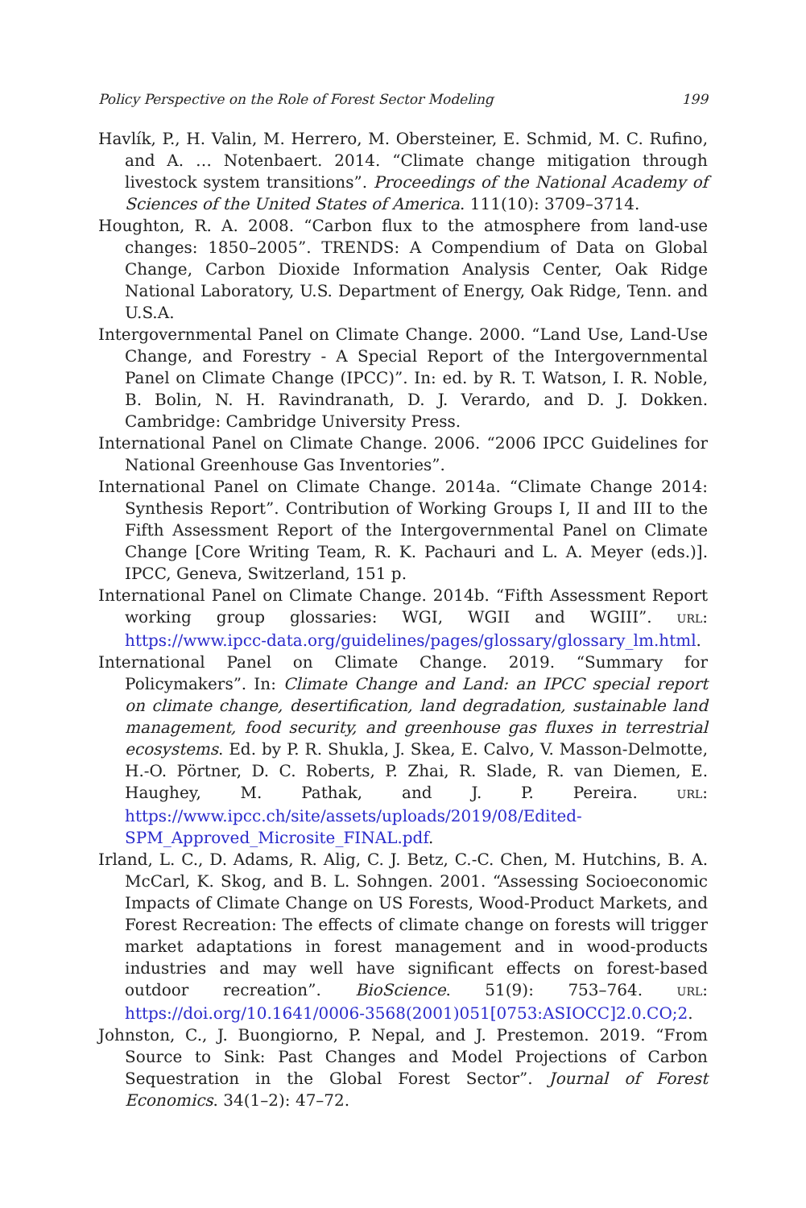Policy Perspective on the Role of Forest Sector Modeling 199
Havlík, P., H. Valin, M. Herrero, M. Obersteiner, E. Schmid, M. C. Rufino, and A. … Notenbaert. 2014. “Climate change mitigation through livestock system transitions”. Proceedings of the National Academy of Sciences of the United States of America. 111(10): 3709–3714.
Houghton, R. A. 2008. “Carbon flux to the atmosphere from land-use changes: 1850–2005”. TRENDS: A Compendium of Data on Global Change, Carbon Dioxide Information Analysis Center, Oak Ridge National Laboratory, U.S. Department of Energy, Oak Ridge, Tenn. and U.S.A.
Intergovernmental Panel on Climate Change. 2000. “Land Use, Land-Use Change, and Forestry - A Special Report of the Intergovernmental Panel on Climate Change (IPCC)”. In: ed. by R. T. Watson, I. R. Noble, B. Bolin, N. H. Ravindranath, D. J. Verardo, and D. J. Dokken. Cambridge: Cambridge University Press.
International Panel on Climate Change. 2006. “2006 IPCC Guidelines for National Greenhouse Gas Inventories”.
International Panel on Climate Change. 2014a. “Climate Change 2014: Synthesis Report”. Contribution of Working Groups I, II and III to the Fifth Assessment Report of the Intergovernmental Panel on Climate Change [Core Writing Team, R. K. Pachauri and L. A. Meyer (eds.)]. IPCC, Geneva, Switzerland, 151 p.
International Panel on Climate Change. 2014b. “Fifth Assessment Report working group glossaries: WGI, WGII and WGIII”. URL: https://www.ipcc-data.org/guidelines/pages/glossary/glossary_lm.html.
International Panel on Climate Change. 2019. “Summary for Policymakers”. In: Climate Change and Land: an IPCC special report on climate change, desertification, land degradation, sustainable land management, food security, and greenhouse gas fluxes in terrestrial ecosystems. Ed. by P. R. Shukla, J. Skea, E. Calvo, V. Masson-Delmotte, H.-O. Pörtner, D. C. Roberts, P. Zhai, R. Slade, R. van Diemen, E. Haughey, M. Pathak, and J. P. Pereira. URL: https://www.ipcc.ch/site/assets/uploads/2019/08/Edited-SPM_Approved_Microsite_FINAL.pdf.
Irland, L. C., D. Adams, R. Alig, C. J. Betz, C.-C. Chen, M. Hutchins, B. A. McCarl, K. Skog, and B. L. Sohngen. 2001. “Assessing Socioeconomic Impacts of Climate Change on US Forests, Wood-Product Markets, and Forest Recreation: The effects of climate change on forests will trigger market adaptations in forest management and in wood-products industries and may well have significant effects on forest-based outdoor recreation”. BioScience. 51(9): 753–764. URL: https://doi.org/10.1641/0006-3568(2001)051[0753:ASIOCC]2.0.CO;2.
Johnston, C., J. Buongiorno, P. Nepal, and J. Prestemon. 2019. “From Source to Sink: Past Changes and Model Projections of Carbon Sequestration in the Global Forest Sector”. Journal of Forest Economics. 34(1–2): 47–72.